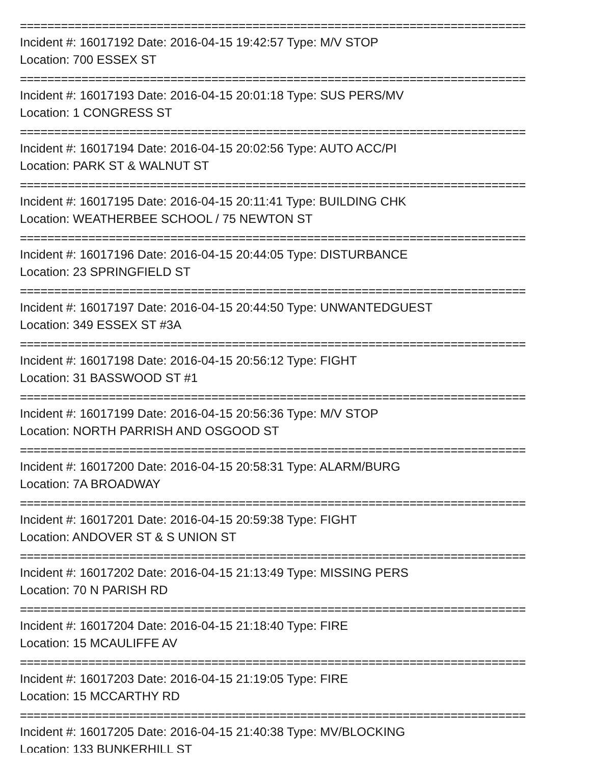==========================================================================
Incident #: 16017192 Date: 2016-04-15 19:42:57 Type: M/V STOP
Location: 700 ESSEX ST
==========================================================================
Incident #: 16017193 Date: 2016-04-15 20:01:18 Type: SUS PERS/MV
Location: 1 CONGRESS ST
==========================================================================
Incident #: 16017194 Date: 2016-04-15 20:02:56 Type: AUTO ACC/PI
Location: PARK ST & WALNUT ST
==========================================================================
Incident #: 16017195 Date: 2016-04-15 20:11:41 Type: BUILDING CHK
Location: WEATHERBEE SCHOOL / 75 NEWTON ST
==========================================================================
Incident #: 16017196 Date: 2016-04-15 20:44:05 Type: DISTURBANCE
Location: 23 SPRINGFIELD ST
==========================================================================
Incident #: 16017197 Date: 2016-04-15 20:44:50 Type: UNWANTEDGUEST
Location: 349 ESSEX ST #3A
==========================================================================
Incident #: 16017198 Date: 2016-04-15 20:56:12 Type: FIGHT
Location: 31 BASSWOOD ST #1
==========================================================================
Incident #: 16017199 Date: 2016-04-15 20:56:36 Type: M/V STOP
Location: NORTH PARRISH AND OSGOOD ST
==========================================================================
Incident #: 16017200 Date: 2016-04-15 20:58:31 Type: ALARM/BURG
Location: 7A BROADWAY
==========================================================================
Incident #: 16017201 Date: 2016-04-15 20:59:38 Type: FIGHT
Location: ANDOVER ST & S UNION ST
==========================================================================
Incident #: 16017202 Date: 2016-04-15 21:13:49 Type: MISSING PERS
Location: 70 N PARISH RD
==========================================================================
Incident #: 16017204 Date: 2016-04-15 21:18:40 Type: FIRE
Location: 15 MCAULIFFE AV
==========================================================================
Incident #: 16017203 Date: 2016-04-15 21:19:05 Type: FIRE
Location: 15 MCCARTHY RD
==========================================================================
Incident #: 16017205 Date: 2016-04-15 21:40:38 Type: MV/BLOCKING
Location: 133 BUNKERHILL ST